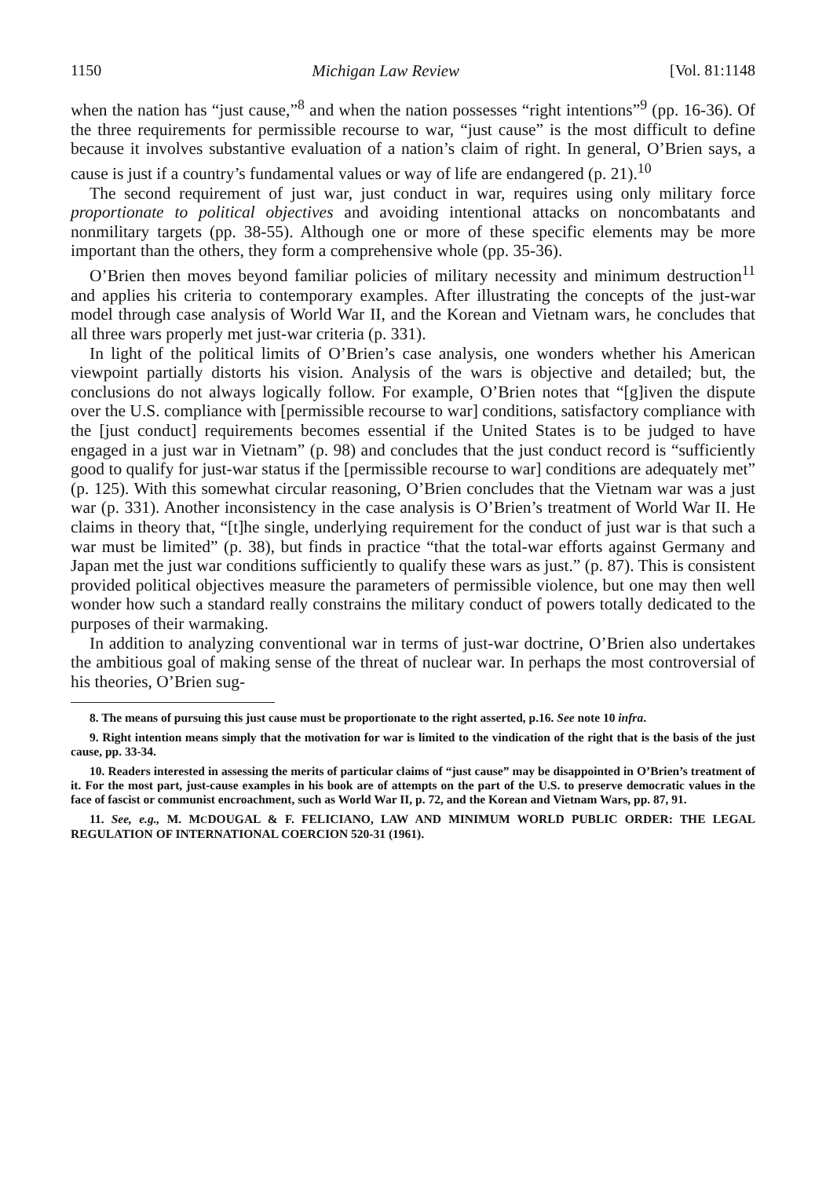1150 Michigan Law Review [Vol. 81:1148
when the nation has “just cause,”<sup>8</sup> and when the nation possesses “right intentions”<sup>9</sup> (pp. 16-36). Of the three requirements for permissible recourse to war, “just cause” is the most difficult to define because it involves substantive evaluation of a nation’s claim of right. In general, O’Brien says, a cause is just if a country’s fundamental values or way of life are endangered (p. 21).<sup>10</sup>
The second requirement of just war, just conduct in war, requires using only military force proportionate to political objectives and avoiding intentional attacks on noncombatants and nonmilitary targets (pp. 38-55). Although one or more of these specific elements may be more important than the others, they form a comprehensive whole (pp. 35-36).
O’Brien then moves beyond familiar policies of military necessity and minimum destruction<sup>11</sup> and applies his criteria to contemporary examples. After illustrating the concepts of the just-war model through case analysis of World War II, and the Korean and Vietnam wars, he concludes that all three wars properly met just-war criteria (p. 331).
In light of the political limits of O’Brien’s case analysis, one wonders whether his American viewpoint partially distorts his vision. Analysis of the wars is objective and detailed; but, the conclusions do not always logically follow. For example, O’Brien notes that “[g]iven the dispute over the U.S. compliance with [permissible recourse to war] conditions, satisfactory compliance with the [just conduct] requirements becomes essential if the United States is to be judged to have engaged in a just war in Vietnam” (p. 98) and concludes that the just conduct record is “sufficiently good to qualify for just-war status if the [permissible recourse to war] conditions are adequately met” (p. 125). With this somewhat circular reasoning, O’Brien concludes that the Vietnam war was a just war (p. 331). Another inconsistency in the case analysis is O’Brien’s treatment of World War II. He claims in theory that, “[t]he single, underlying requirement for the conduct of just war is that such a war must be limited” (p. 38), but finds in practice “that the total-war efforts against Germany and Japan met the just war conditions sufficiently to qualify these wars as just.” (p. 87). This is consistent provided political objectives measure the parameters of permissible violence, but one may then well wonder how such a standard really constrains the military conduct of powers totally dedicated to the purposes of their warmaking.
In addition to analyzing conventional war in terms of just-war doctrine, O’Brien also undertakes the ambitious goal of making sense of the threat of nuclear war. In perhaps the most controversial of his theories, O’Brien sug-
8. The means of pursuing this just cause must be proportionate to the right asserted, p.16. See note 10 infra.
9. Right intention means simply that the motivation for war is limited to the vindication of the right that is the basis of the just cause, pp. 33-34.
10. Readers interested in assessing the merits of particular claims of “just cause” may be disappointed in O’Brien’s treatment of it. For the most part, just-cause examples in his book are of attempts on the part of the U.S. to preserve democratic values in the face of fascist or communist encroachment, such as World War II, p. 72, and the Korean and Vietnam Wars, pp. 87, 91.
11. See, e.g., M. MCDOUGAL & F. FELICIANO, LAW AND MINIMUM WORLD PUBLIC ORDER: THE LEGAL REGULATION OF INTERNATIONAL COERCION 520-31 (1961).